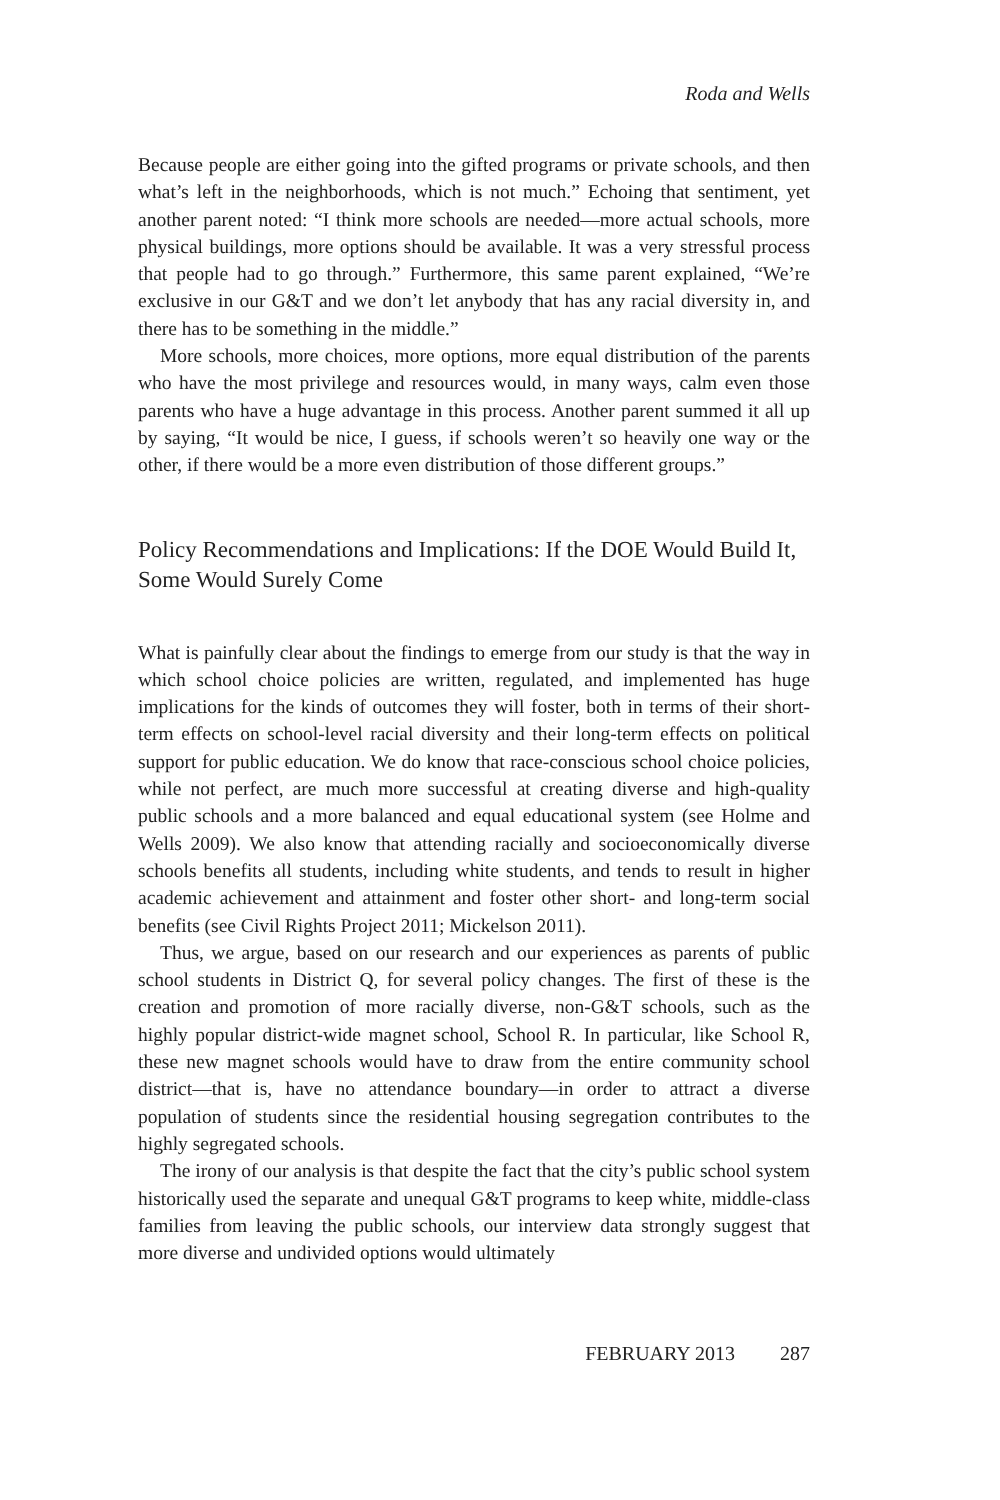Roda and Wells
Because people are either going into the gifted programs or private schools, and then what’s left in the neighborhoods, which is not much.” Echoing that sentiment, yet another parent noted: “I think more schools are needed—more actual schools, more physical buildings, more options should be available. It was a very stressful process that people had to go through.” Furthermore, this same parent explained, “We’re exclusive in our G&T and we don’t let anybody that has any racial diversity in, and there has to be something in the middle.”
More schools, more choices, more options, more equal distribution of the parents who have the most privilege and resources would, in many ways, calm even those parents who have a huge advantage in this process. Another parent summed it all up by saying, “It would be nice, I guess, if schools weren’t so heavily one way or the other, if there would be a more even distribution of those different groups.”
Policy Recommendations and Implications: If the DOE Would Build It, Some Would Surely Come
What is painfully clear about the findings to emerge from our study is that the way in which school choice policies are written, regulated, and implemented has huge implications for the kinds of outcomes they will foster, both in terms of their short-term effects on school-level racial diversity and their long-term effects on political support for public education. We do know that race-conscious school choice policies, while not perfect, are much more successful at creating diverse and high-quality public schools and a more balanced and equal educational system (see Holme and Wells 2009). We also know that attending racially and socioeconomically diverse schools benefits all students, including white students, and tends to result in higher academic achievement and attainment and foster other short- and long-term social benefits (see Civil Rights Project 2011; Mickelson 2011).
Thus, we argue, based on our research and our experiences as parents of public school students in District Q, for several policy changes. The first of these is the creation and promotion of more racially diverse, non-G&T schools, such as the highly popular district-wide magnet school, School R. In particular, like School R, these new magnet schools would have to draw from the entire community school district—that is, have no attendance boundary—in order to attract a diverse population of students since the residential housing segregation contributes to the highly segregated schools.
The irony of our analysis is that despite the fact that the city’s public school system historically used the separate and unequal G&T programs to keep white, middle-class families from leaving the public schools, our interview data strongly suggest that more diverse and undivided options would ultimately
FEBRUARY 2013 287